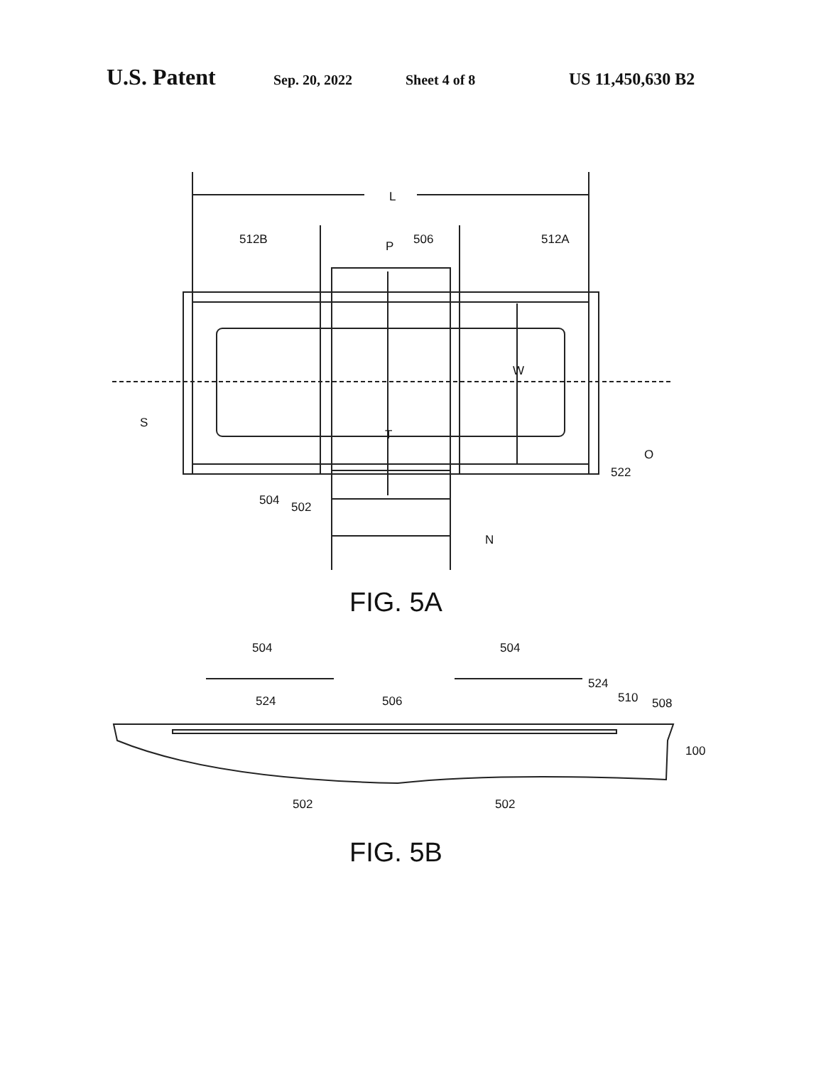U.S. Patent Sep. 20, 2022 Sheet 4 of 8 US 11,450,630 B2
L
512B
506
512A
P
W
T
S
O
522
504
502
N
FIG. 5A
504
504
524
506
524
510
508
100
502
502
FIG. 5B